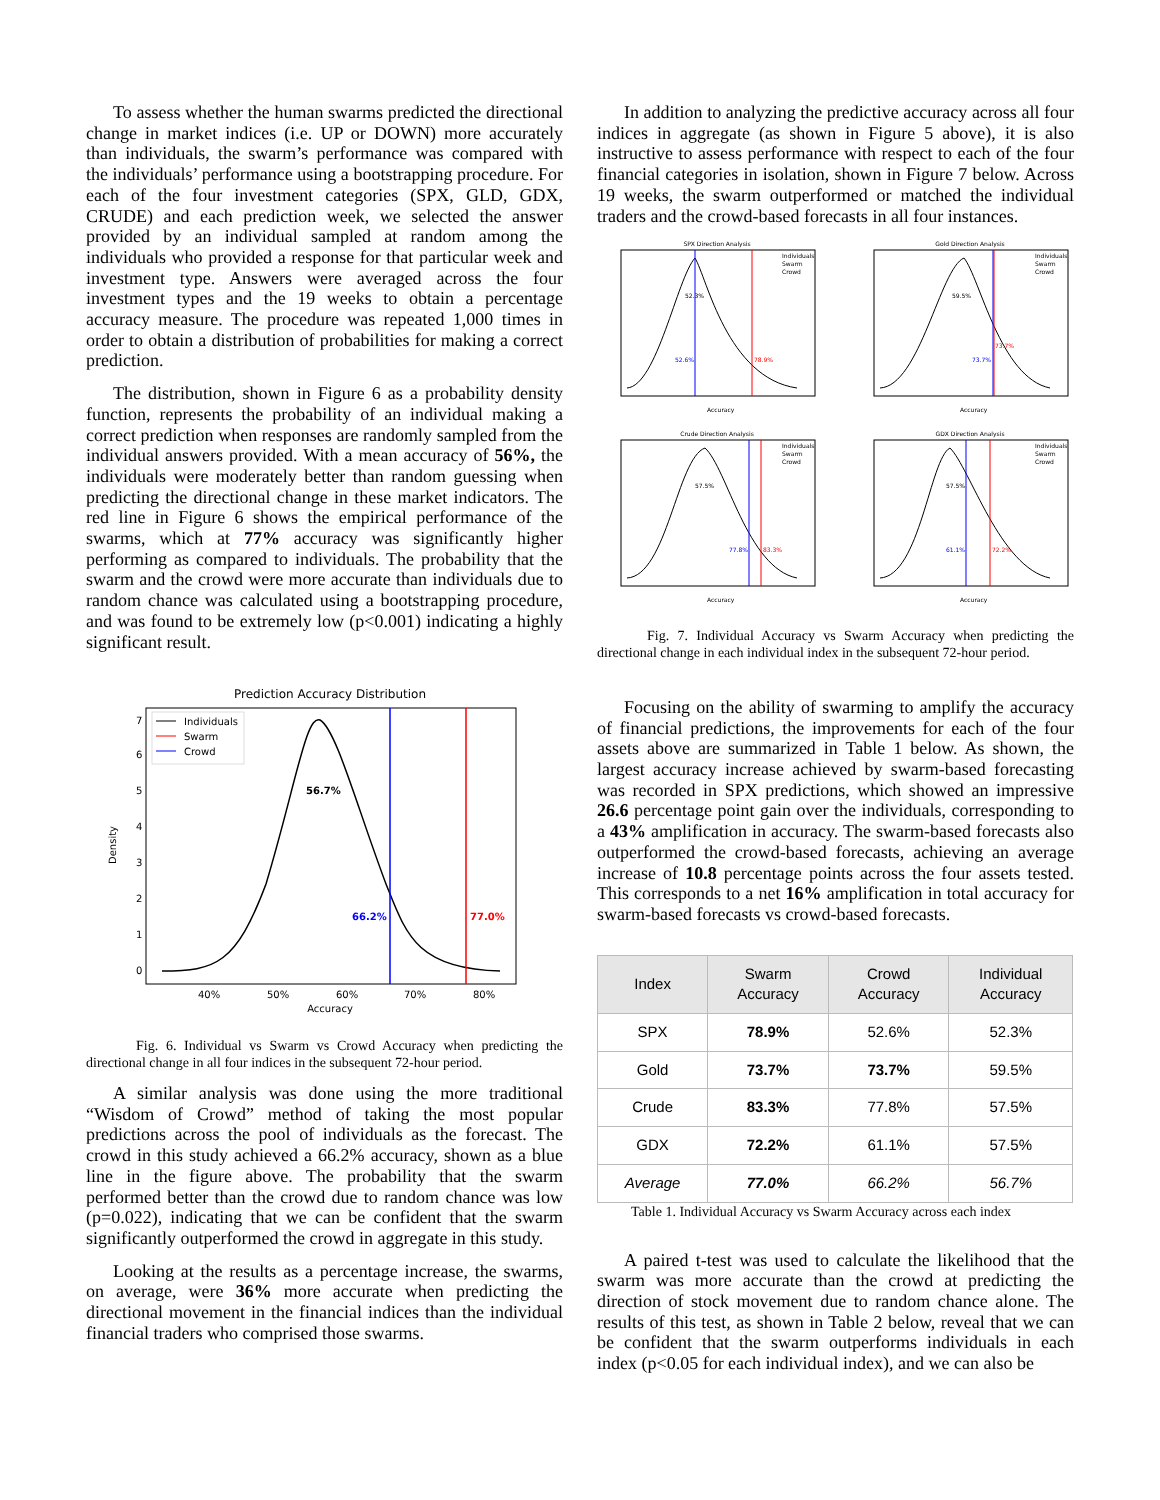To assess whether the human swarms predicted the directional change in market indices (i.e. UP or DOWN) more accurately than individuals, the swarm’s performance was compared with the individuals’ performance using a bootstrapping procedure. For each of the four investment categories (SPX, GLD, GDX, CRUDE) and each prediction week, we selected the answer provided by an individual sampled at random among the individuals who provided a response for that particular week and investment type. Answers were averaged across the four investment types and the 19 weeks to obtain a percentage accuracy measure. The procedure was repeated 1,000 times in order to obtain a distribution of probabilities for making a correct prediction.
The distribution, shown in Figure 6 as a probability density function, represents the probability of an individual making a correct prediction when responses are randomly sampled from the individual answers provided. With a mean accuracy of 56%, the individuals were moderately better than random guessing when predicting the directional change in these market indicators. The red line in Figure 6 shows the empirical performance of the swarms, which at 77% accuracy was significantly higher performing as compared to individuals. The probability that the swarm and the crowd were more accurate than individuals due to random chance was calculated using a bootstrapping procedure, and was found to be extremely low (p<0.001) indicating a highly significant result.
Prediction Accuracy Distribution
Density
0
1
2
3
4
5
6
7
40%
50%
60%
70%
80%
Accuracy
56.7%
66.2%
77.0%
Individuals
Swarm
Crowd
Fig. 6. Individual vs Swarm vs Crowd Accuracy when predicting the directional change in all four indices in the subsequent 72-hour period.
A similar analysis was done using the more traditional “Wisdom of Crowd” method of taking the most popular predictions across the pool of individuals as the forecast. The crowd in this study achieved a 66.2% accuracy, shown as a blue line in the figure above. The probability that the swarm performed better than the crowd due to random chance was low (p=0.022), indicating that we can be confident that the swarm significantly outperformed the crowd in aggregate in this study.
Looking at the results as a percentage increase, the swarms, on average, were 36% more accurate when predicting the directional movement in the financial indices than the individual financial traders who comprised those swarms.
In addition to analyzing the predictive accuracy across all four indices in aggregate (as shown in Figure 5 above), it is also instructive to assess performance with respect to each of the four financial categories in isolation, shown in Figure 7 below. Across 19 weeks, the swarm outperformed or matched the individual traders and the crowd-based forecasts in all four instances.
SPX Direction Analysis
52.3%
52.6%
78.9%
Individuals
Swarm
Crowd
Accuracy
Gold Direction Analysis
59.5%
73.7%
73.7%
Individuals
Swarm
Crowd
Accuracy
Crude Direction Analysis
57.5%
77.8%
83.3%
Individuals
Swarm
Crowd
Accuracy
GDX Direction Analysis
57.5%
61.1%
72.2%
Individuals
Swarm
Crowd
Accuracy
Fig. 7. Individual Accuracy vs Swarm Accuracy when predicting the directional change in each individual index in the subsequent 72-hour period.
Focusing on the ability of swarming to amplify the accuracy of financial predictions, the improvements for each of the four assets above are summarized in Table 1 below. As shown, the largest accuracy increase achieved by swarm-based forecasting was recorded in SPX predictions, which showed an impressive 26.6 percentage point gain over the individuals, corresponding to a 43% amplification in accuracy. The swarm-based forecasts also outperformed the crowd-based forecasts, achieving an average increase of 10.8 percentage points across the four assets tested. This corresponds to a net 16% amplification in total accuracy for swarm-based forecasts vs crowd-based forecasts.
| Index | Swarm Accuracy | Crowd Accuracy | Individual Accuracy |
| --- | --- | --- | --- |
| SPX | 78.9% | 52.6% | 52.3% |
| Gold | 73.7% | 73.7% | 59.5% |
| Crude | 83.3% | 77.8% | 57.5% |
| GDX | 72.2% | 61.1% | 57.5% |
| Average | 77.0% | 66.2% | 56.7% |
Table 1. Individual Accuracy vs Swarm Accuracy across each index
A paired t-test was used to calculate the likelihood that the swarm was more accurate than the crowd at predicting the direction of stock movement due to random chance alone. The results of this test, as shown in Table 2 below, reveal that we can be confident that the swarm outperforms individuals in each index (p<0.05 for each individual index), and we can also be